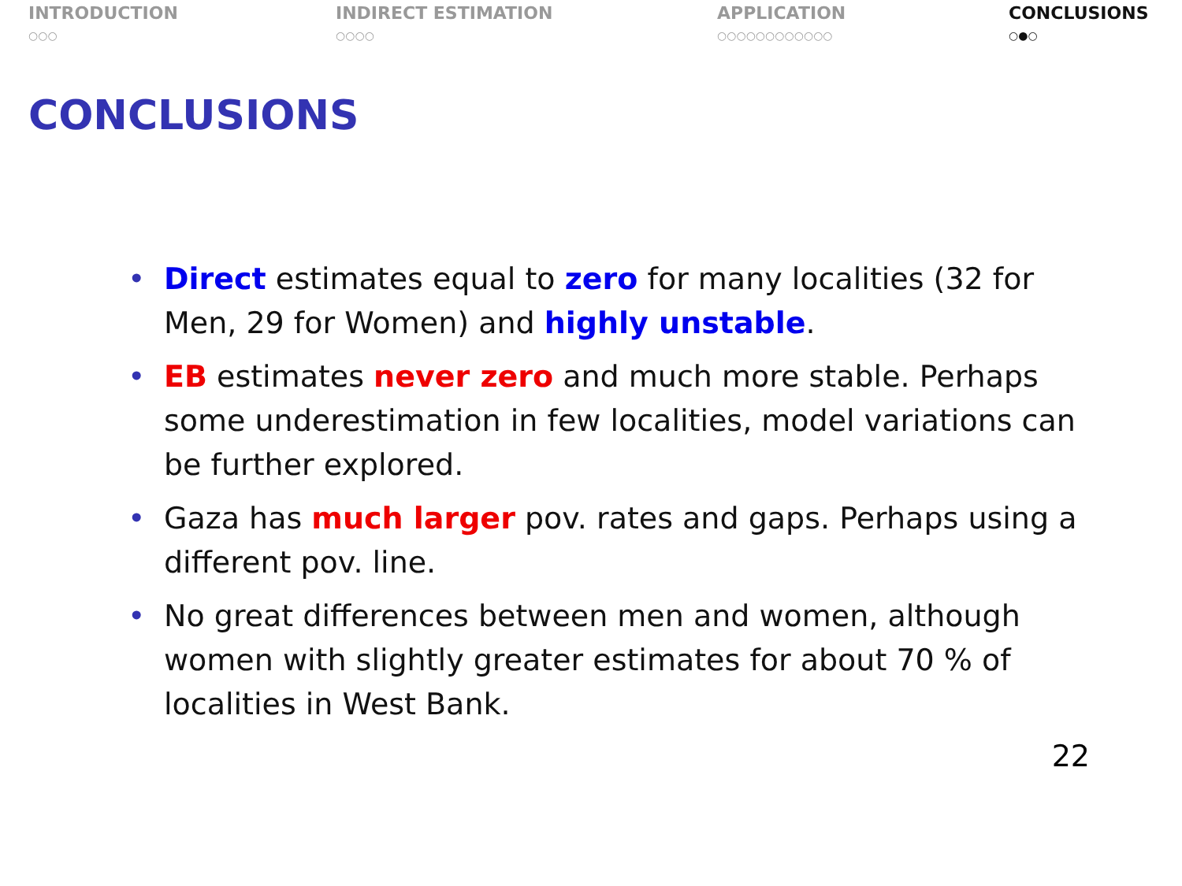INTRODUCTION
○○○
INDIRECT ESTIMATION
○○○○
APPLICATION
○○○○○○○○○○○○
CONCLUSIONS
○●○
CONCLUSIONS
• Direct estimates equal to zero for many localities (32 for Men, 29 for Women) and highly unstable.
• EB estimates never zero and much more stable. Perhaps some underestimation in few localities, model variations can be further explored.
• Gaza has much larger pov. rates and gaps. Perhaps using a different pov. line.
• No great differences between men and women, although women with slightly greater estimates for about 70 % of localities in West Bank.
22